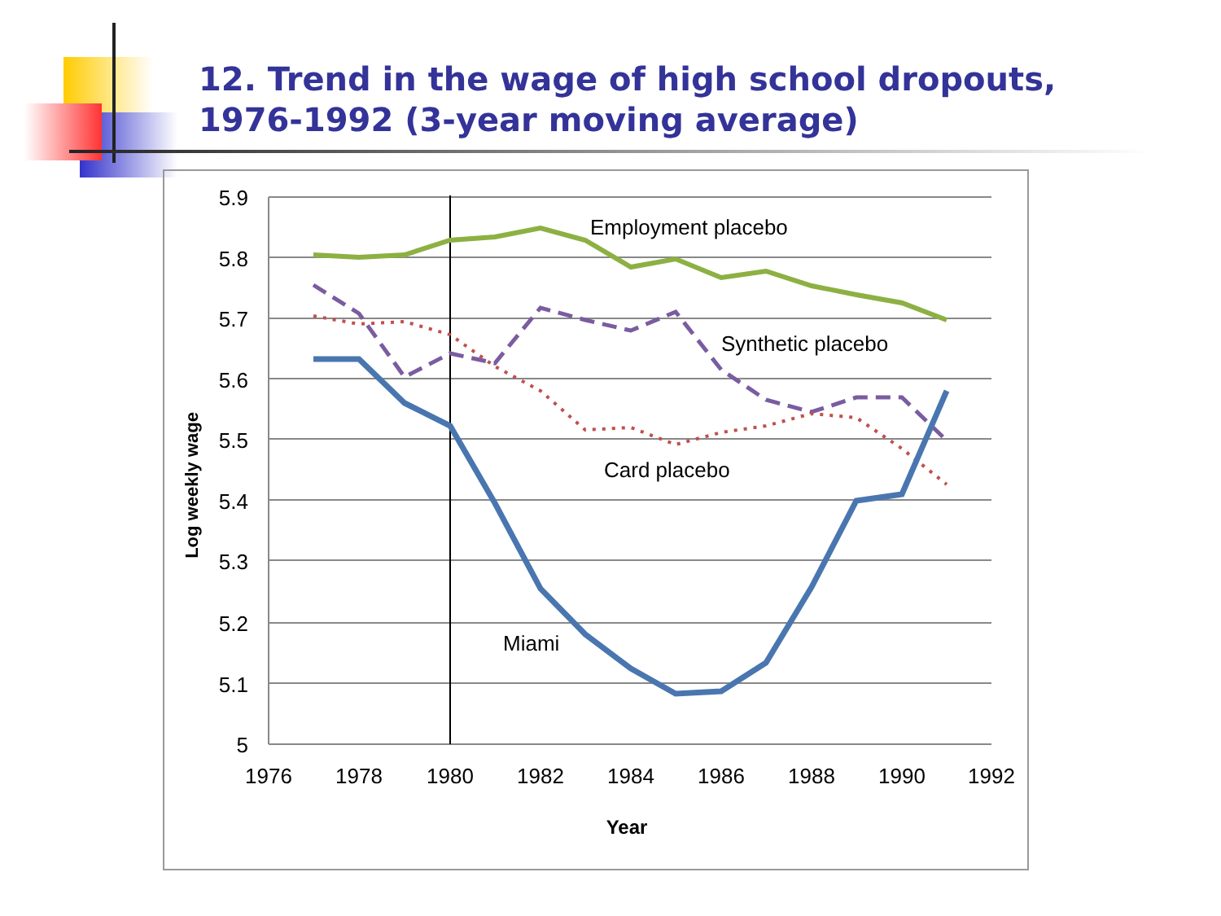12. Trend in the wage of high school dropouts, 1976-1992 (3-year moving average)
5.9
5.8
5.7
5.6
5.5
5.4
5.3
5.2
5.1
5
1976
1978
1980
1982
1984
1986
1988
1990
1992
Year
Log weekly wage
Employment placebo
Synthetic placebo
Card placebo
Miami